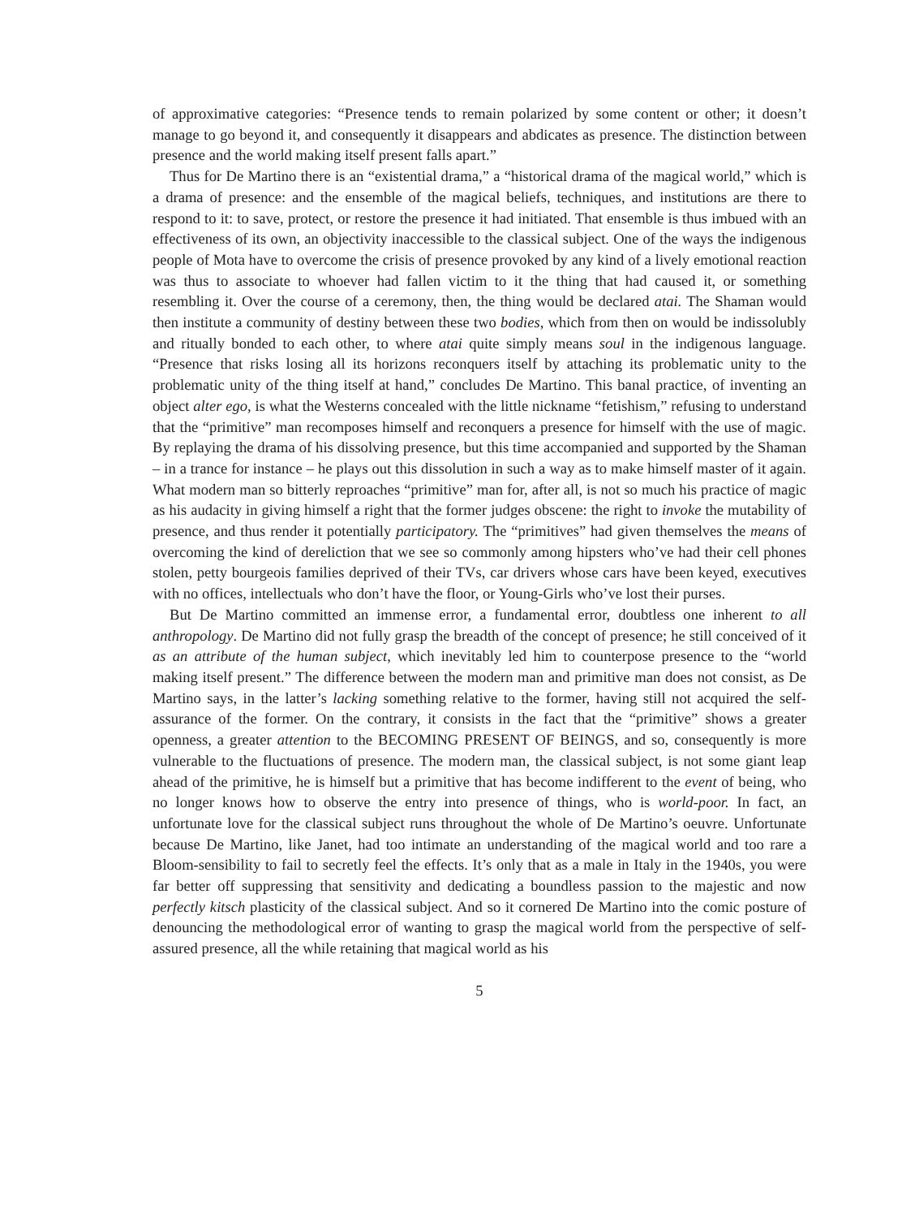of approximative categories: “Presence tends to remain polarized by some content or other; it doesn’t manage to go beyond it, and consequently it disappears and abdicates as presence. The distinction between presence and the world making itself present falls apart.”
Thus for De Martino there is an “existential drama,” a “historical drama of the magical world,” which is a drama of presence: and the ensemble of the magical beliefs, techniques, and institutions are there to respond to it: to save, protect, or restore the presence it had initiated. That ensemble is thus imbued with an effectiveness of its own, an objectivity inaccessible to the classical subject. One of the ways the indigenous people of Mota have to overcome the crisis of presence provoked by any kind of a lively emotional reaction was thus to associate to whoever had fallen victim to it the thing that had caused it, or something resembling it. Over the course of a ceremony, then, the thing would be declared atai. The Shaman would then institute a community of destiny between these two bodies, which from then on would be indissolubly and ritually bonded to each other, to where atai quite simply means soul in the indigenous language. “Presence that risks losing all its horizons reconquers itself by attaching its problematic unity to the problematic unity of the thing itself at hand,” concludes De Martino. This banal practice, of inventing an object alter ego, is what the Westerns concealed with the little nickname “fetishism,” refusing to understand that the “primitive” man recomposes himself and reconquers a presence for himself with the use of magic. By replaying the drama of his dissolving presence, but this time accompanied and supported by the Shaman – in a trance for instance – he plays out this dissolution in such a way as to make himself master of it again. What modern man so bitterly reproaches “primitive” man for, after all, is not so much his practice of magic as his audacity in giving himself a right that the former judges obscene: the right to invoke the mutability of presence, and thus render it potentially participatory. The “primitives” had given themselves the means of overcoming the kind of dereliction that we see so commonly among hipsters who’ve had their cell phones stolen, petty bourgeois families deprived of their TVs, car drivers whose cars have been keyed, executives with no offices, intellectuals who don’t have the floor, or Young-Girls who’ve lost their purses.
But De Martino committed an immense error, a fundamental error, doubtless one inherent to all anthropology. De Martino did not fully grasp the breadth of the concept of presence; he still conceived of it as an attribute of the human subject, which inevitably led him to counterpose presence to the “world making itself present.” The difference between the modern man and primitive man does not consist, as De Martino says, in the latter’s lacking something relative to the former, having still not acquired the self-assurance of the former. On the contrary, it consists in the fact that the “primitive” shows a greater openness, a greater attention to the BECOMING PRESENT OF BEINGS, and so, consequently is more vulnerable to the fluctuations of presence. The modern man, the classical subject, is not some giant leap ahead of the primitive, he is himself but a primitive that has become indifferent to the event of being, who no longer knows how to observe the entry into presence of things, who is world-poor. In fact, an unfortunate love for the classical subject runs throughout the whole of De Martino’s oeuvre. Unfortunate because De Martino, like Janet, had too intimate an understanding of the magical world and too rare a Bloom-sensibility to fail to secretly feel the effects. It’s only that as a male in Italy in the 1940s, you were far better off suppressing that sensitivity and dedicating a boundless passion to the majestic and now perfectly kitsch plasticity of the classical subject. And so it cornered De Martino into the comic posture of denouncing the methodological error of wanting to grasp the magical world from the perspective of self-assured presence, all the while retaining that magical world as his
5